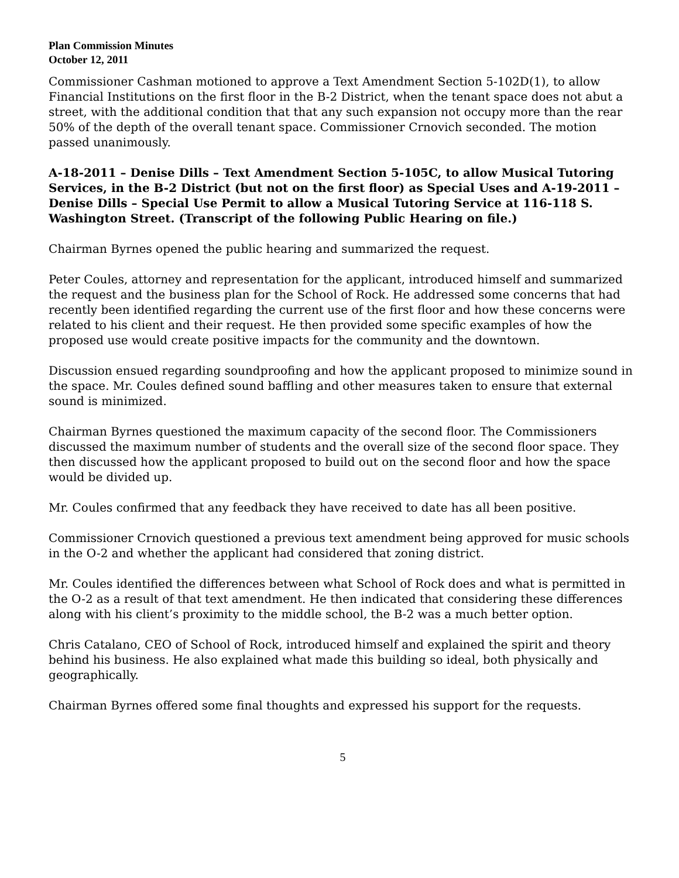Plan Commission Minutes
October 12, 2011
Commissioner Cashman motioned to approve a Text Amendment Section 5-102D(1), to allow Financial Institutions on the first floor in the B-2 District, when the tenant space does not abut a street, with the additional condition that that any such expansion not occupy more than the rear 50% of the depth of the overall tenant space. Commissioner Crnovich seconded. The motion passed unanimously.
A-18-2011 – Denise Dills – Text Amendment Section 5-105C, to allow Musical Tutoring Services, in the B-2 District (but not on the first floor) as Special Uses and A-19-2011 – Denise Dills – Special Use Permit to allow a Musical Tutoring Service at 116-118 S. Washington Street. (Transcript of the following Public Hearing on file.)
Chairman Byrnes opened the public hearing and summarized the request.
Peter Coules, attorney and representation for the applicant, introduced himself and summarized the request and the business plan for the School of Rock. He addressed some concerns that had recently been identified regarding the current use of the first floor and how these concerns were related to his client and their request. He then provided some specific examples of how the proposed use would create positive impacts for the community and the downtown.
Discussion ensued regarding soundproofing and how the applicant proposed to minimize sound in the space. Mr. Coules defined sound baffling and other measures taken to ensure that external sound is minimized.
Chairman Byrnes questioned the maximum capacity of the second floor. The Commissioners discussed the maximum number of students and the overall size of the second floor space. They then discussed how the applicant proposed to build out on the second floor and how the space would be divided up.
Mr. Coules confirmed that any feedback they have received to date has all been positive.
Commissioner Crnovich questioned a previous text amendment being approved for music schools in the O-2 and whether the applicant had considered that zoning district.
Mr. Coules identified the differences between what School of Rock does and what is permitted in the O-2 as a result of that text amendment. He then indicated that considering these differences along with his client’s proximity to the middle school, the B-2 was a much better option.
Chris Catalano, CEO of School of Rock, introduced himself and explained the spirit and theory behind his business. He also explained what made this building so ideal, both physically and geographically.
Chairman Byrnes offered some final thoughts and expressed his support for the requests.
5